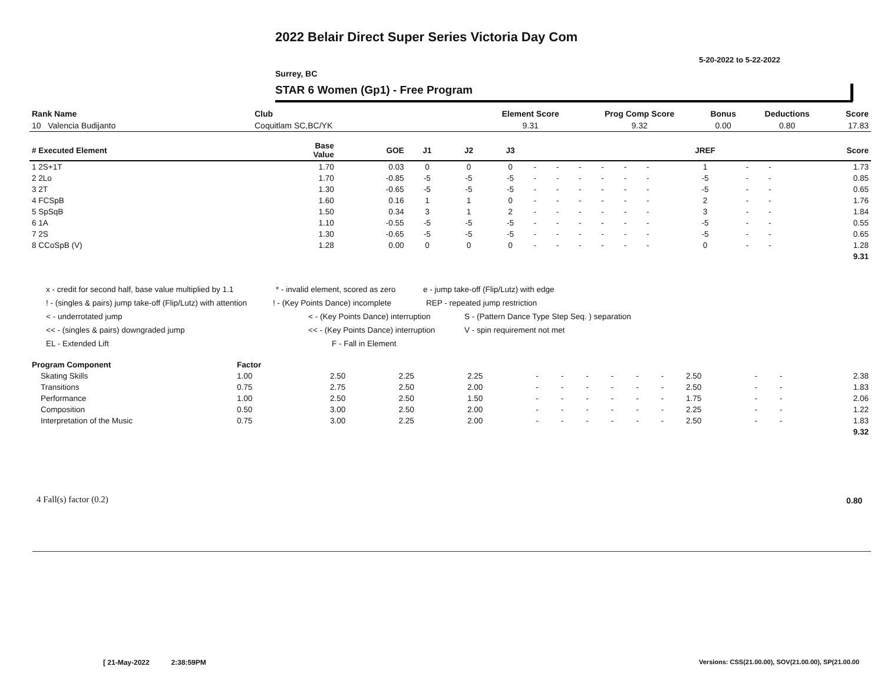2022 Belair Direct Super Series Victoria Day Com
5-20-2022 to 5-22-2022
Surrey, BC
STAR 6 Women (Gp1) - Free Program
| Rank Name | Club | Element Score | Prog Comp Score | Bonus | Deductions | Score |
| --- | --- | --- | --- | --- | --- | --- |
| 10 Valencia Budijanto | Coquitlam SC,BC/YK | 9.31 | 9.32 | 0.00 | 0.80 | 17.83 |
| # Executed Element | Base Value | GOE | J1 | J2 | J3 | | | | | | | JREF | | | Score |
| --- | --- | --- | --- | --- | --- | --- | --- | --- | --- | --- | --- | --- | --- | --- | --- |
| 1 2S+1T | 1.70 | 0.03 | 0 | 0 | 0 | - | - | - | - | - | - | 1 | - | - | 1.73 |
| 2 2Lo | 1.70 | -0.85 | -5 | -5 | -5 | - | - | - | - | - | - | -5 | - | - | 0.85 |
| 3 2T | 1.30 | -0.65 | -5 | -5 | -5 | - | - | - | - | - | - | -5 | - | - | 0.65 |
| 4 FCSpB | 1.60 | 0.16 | 1 | 1 | 0 | - | - | - | - | - | - | 2 | - | - | 1.76 |
| 5 SpSqB | 1.50 | 0.34 | 3 | 1 | 2 | - | - | - | - | - | - | 3 | - | - | 1.84 |
| 6 1A | 1.10 | -0.55 | -5 | -5 | -5 | - | - | - | - | - | - | -5 | - | - | 0.55 |
| 7 2S | 1.30 | -0.65 | -5 | -5 | -5 | - | - | - | - | - | - | -5 | - | - | 0.65 |
| 8 CCoSpB (V) | 1.28 | 0.00 | 0 | 0 | 0 | - | - | - | - | - | - | 0 | - | - | 1.28 |
| | | | | | | | | | | | | | | | 9.31 |
x - credit for second half, base value multiplied by 1.1 * - invalid element, scored as zero e - jump take-off (Flip/Lutz) with edge
! - (singles & pairs) jump take-off (Flip/Lutz) with attention! - (Key Points Dance) incomplete REP - repeated jump restriction
< - underrotated jump < - (Key Points Dance) interruption S - (Pattern Dance Type Step Seq. ) separation
<< - (singles & pairs) downgraded jump << - (Key Points Dance) interruption V - spin requirement not met
EL - Extended Lift F - Fall in Element
| Program Component | Factor | | | | | | | | | | | | | |
| --- | --- | --- | --- | --- | --- | --- | --- | --- | --- | --- | --- | --- | --- | --- |
| Skating Skills | 1.00 | 2.50 | 2.25 | 2.25 | - | - | - | - | - | - | 2.50 | - | - | 2.38 |
| Transitions | 0.75 | 2.75 | 2.50 | 2.00 | - | - | - | - | - | - | 2.50 | - | - | 1.83 |
| Performance | 1.00 | 2.50 | 2.50 | 1.50 | - | - | - | - | - | - | 1.75 | - | - | 2.06 |
| Composition | 0.50 | 3.00 | 2.50 | 2.00 | - | - | - | - | - | - | 2.25 | - | - | 1.22 |
| Interpretation of the Music | 0.75 | 3.00 | 2.25 | 2.00 | - | - | - | - | - | - | 2.50 | - | - | 1.83 |
| | | | | | | | | | | | | | | 9.32 |
4 Fall(s) factor (0.2) 0.80
[ 21-May-2022 2:38:59PM
Versions: CSS(21.00.00), SOV(21.00.00), SP(21.00.00